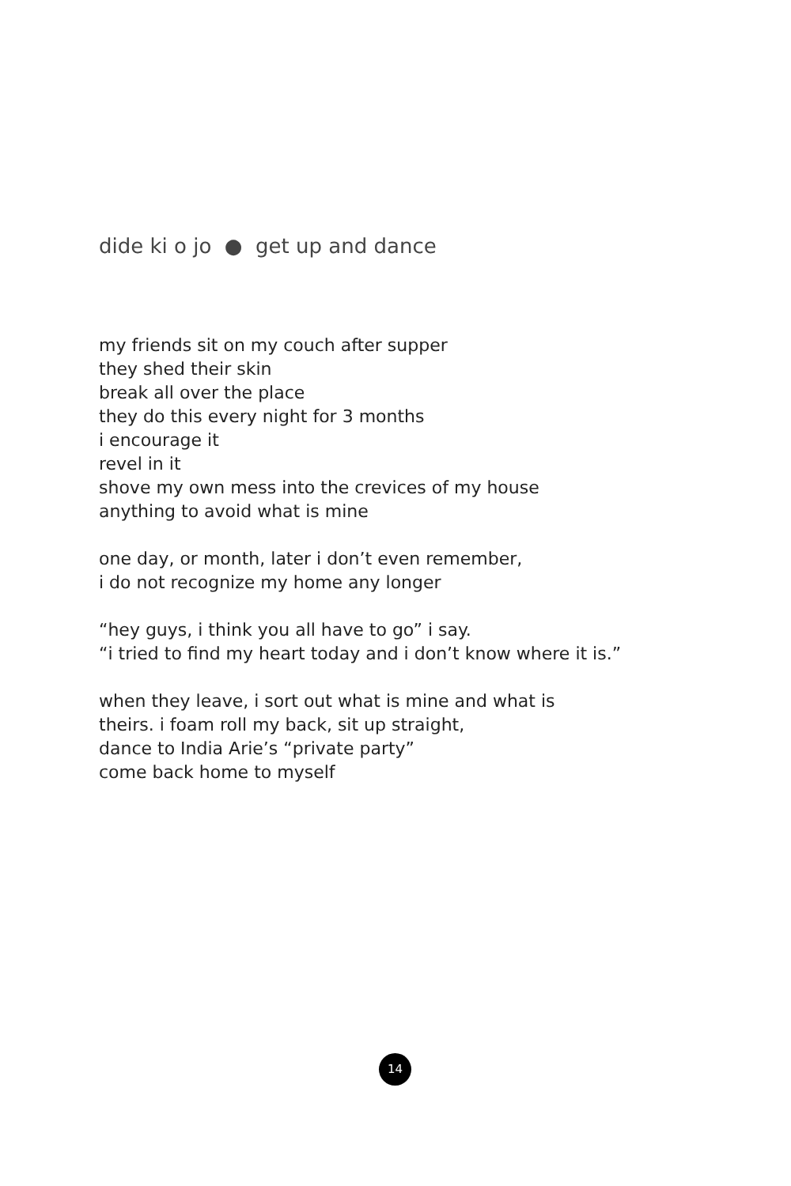dide ki o jo ● get up and dance
my friends sit on my couch after supper
they shed their skin
break all over the place
they do this every night for 3 months
i encourage it
revel in it
shove my own mess into the crevices of my house
anything to avoid what is mine
one day, or month, later i don’t even remember,
i do not recognize my home any longer
“hey guys, i think you all have to go” i say.
“i tried to find my heart today and i don’t know where it is.”
when they leave, i sort out what is mine and what is
theirs. i foam roll my back, sit up straight,
dance to India Arie’s “private party”
come back home to myself
14